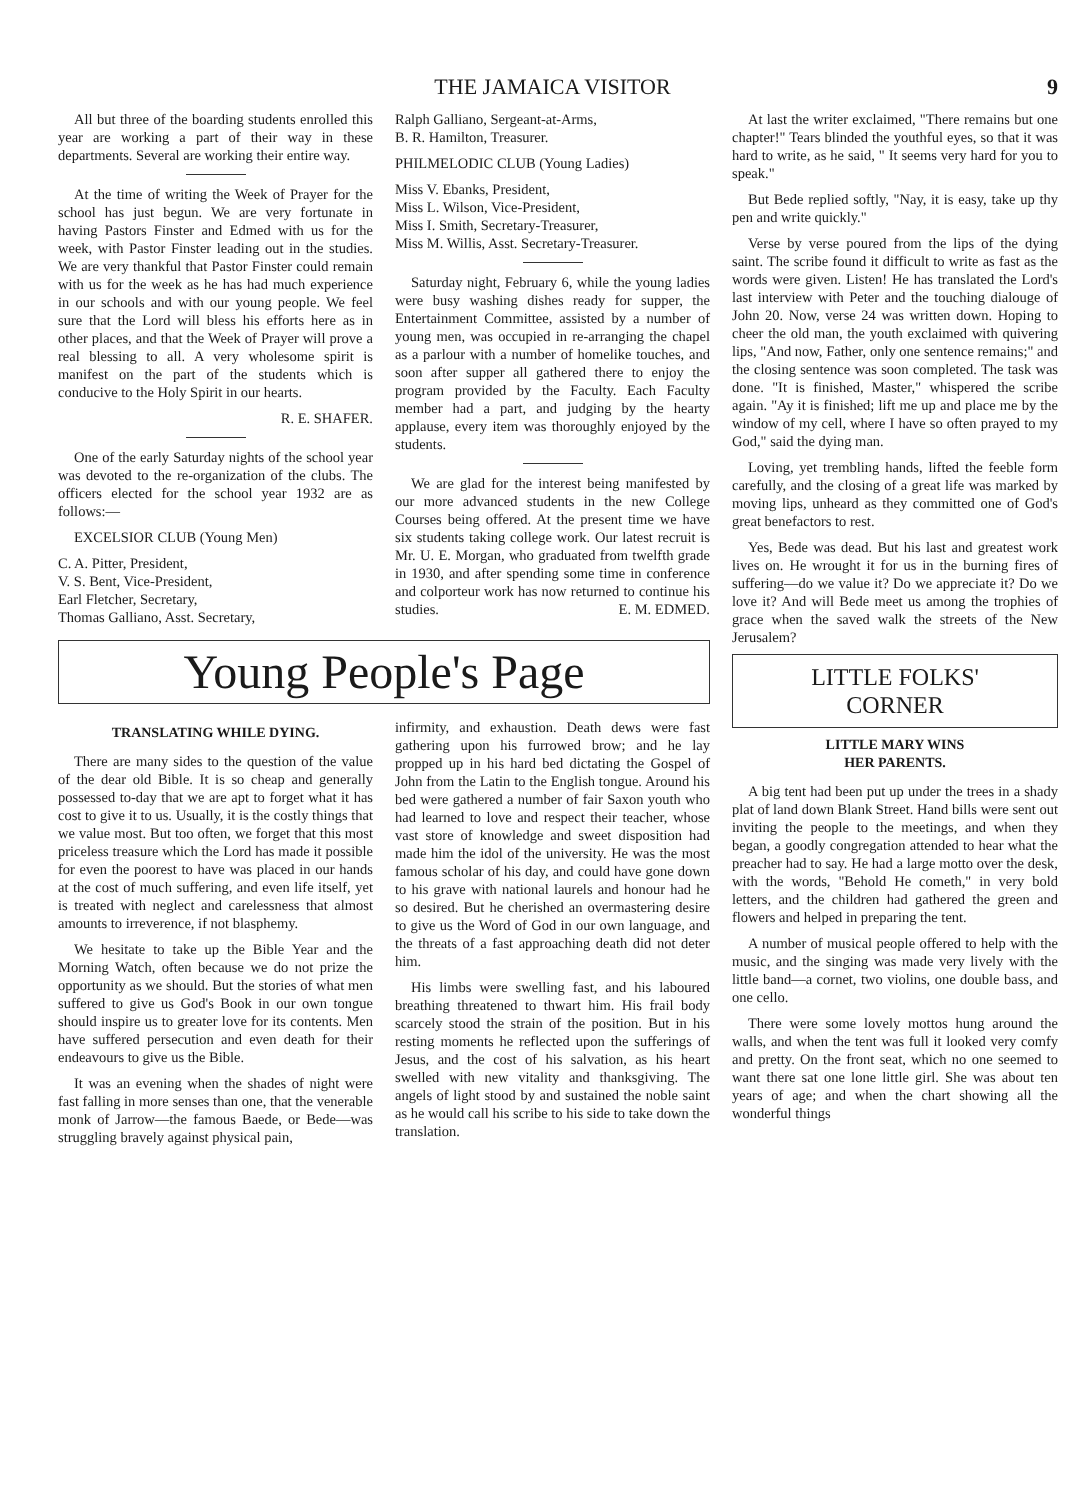THE JAMAICA VISITOR 9
All but three of the boarding students enrolled this year are working a part of their way in these departments. Several are working their entire way.
At the time of writing the Week of Prayer for the school has just begun. We are very fortunate in having Pastors Finster and Edmed with us for the week, with Pastor Finster leading out in the studies. We are very thankful that Pastor Finster could remain with us for the week as he has had much experience in our schools and with our young people. We feel sure that the Lord will bless his efforts here as in other places, and that the Week of Prayer will prove a real blessing to all. A very wholesome spirit is manifest on the part of the students which is conducive to the Holy Spirit in our hearts.
R. E. SHAFER.
One of the early Saturday nights of the school year was devoted to the re-organization of the clubs. The officers elected for the school year 1932 are as follows:—
EXCELSIOR CLUB (Young Men)
C. A. Pitter, President,
V. S. Bent, Vice-President,
Earl Fletcher, Secretary,
Thomas Galliano, Asst. Secretary,
Ralph Galliano, Sergeant-at-Arms,
B. R. Hamilton, Treasurer.
PHILMELODIC CLUB (Young Ladies)
Miss V. Ebanks, President,
Miss L. Wilson, Vice-President,
Miss I. Smith, Secretary-Treasurer,
Miss M. Willis, Asst. Secretary-Treasurer.
Saturday night, February 6, while the young ladies were busy washing dishes ready for supper, the Entertainment Committee, assisted by a number of young men, was occupied in re-arranging the chapel as a parlour with a number of homelike touches, and soon after supper all gathered there to enjoy the program provided by the Faculty. Each Faculty member had a part, and judging by the hearty applause, every item was thoroughly enjoyed by the students.
We are glad for the interest being manifested by our more advanced students in the new College Courses being offered. At the present time we have six students taking college work. Our latest recruit is Mr. U. E. Morgan, who graduated from twelfth grade in 1930, and after spending some time in conference and colporteur work has now returned to continue his studies. E. M. EDMED.
Young People's Page
TRANSLATING WHILE DYING.
There are many sides to the question of the value of the dear old Bible. It is so cheap and generally possessed to-day that we are apt to forget what it has cost to give it to us. Usually, it is the costly things that we value most. But too often, we forget that this most priceless treasure which the Lord has made it possible for even the poorest to have was placed in our hands at the cost of much suffering, and even life itself, yet is treated with neglect and carelessness that almost amounts to irreverence, if not blasphemy.
We hesitate to take up the Bible Year and the Morning Watch, often because we do not prize the opportunity as we should. But the stories of what men suffered to give us God's Book in our own tongue should inspire us to greater love for its contents. Men have suffered persecution and even death for their endeavours to give us the Bible.
It was an evening when the shades of night were fast falling in more senses than one, that the venerable monk of Jarrow—the famous Baede, or Bede—was struggling bravely against physical pain,
infirmity, and exhaustion. Death dews were fast gathering upon his furrowed brow; and he lay propped up in his hard bed dictating the Gospel of John from the Latin to the English tongue. Around his bed were gathered a number of fair Saxon youth who had learned to love and respect their teacher, whose vast store of knowledge and sweet disposition had made him the idol of the university. He was the most famous scholar of his day, and could have gone down to his grave with national laurels and honour had he so desired. But he cherished an overmastering desire to give us the Word of God in our own language, and the threats of a fast approaching death did not deter him.
His limbs were swelling fast, and his laboured breathing threatened to thwart him. His frail body scarcely stood the strain of the position. But in his resting moments he reflected upon the sufferings of Jesus, and the cost of his salvation, as his heart swelled with new vitality and thanksgiving. The angels of light stood by and sustained the noble saint as he would call his scribe to his side to take down the translation.
At last the writer exclaimed, "There remains but one chapter!" Tears blinded the youthful eyes, so that it was hard to write, as he said, " It seems very hard for you to speak."
But Bede replied softly, "Nay, it is easy, take up thy pen and write quickly."
Verse by verse poured from the lips of the dying saint. The scribe found it difficult to write as fast as the words were given. Listen! He has translated the Lord's last interview with Peter and the touching dialouge of John 20. Now, verse 24 was written down. Hoping to cheer the old man, the youth exclaimed with quivering lips, "And now, Father, only one sentence remains;" and the closing sentence was soon completed. The task was done. "It is finished, Master," whispered the scribe again. "Ay it is finished; lift me up and place me by the window of my cell, where I have so often prayed to my God," said the dying man.
Loving, yet trembling hands, lifted the feeble form carefully, and the closing of a great life was marked by moving lips, unheard as they committed one of God's great benefactors to rest.
Yes, Bede was dead. But his last and greatest work lives on. He wrought it for us in the burning fires of suffering—do we value it? Do we appreciate it? Do we love it? And will Bede meet us among the trophies of grace when the saved walk the streets of the New Jerusalem?
LITTLE FOLKS'
CORNER
LITTLE MARY WINS
HER PARENTS.
A big tent had been put up under the trees in a shady plat of land down Blank Street. Hand bills were sent out inviting the people to the meetings, and when they began, a goodly congregation attended to hear what the preacher had to say. He had a large motto over the desk, with the words, "Behold He cometh," in very bold letters, and the children had gathered the green and flowers and helped in preparing the tent.
A number of musical people offered to help with the music, and the singing was made very lively with the little band—a cornet, two violins, one double bass, and one cello.
There were some lovely mottos hung around the walls, and when the tent was full it looked very comfy and pretty. On the front seat, which no one seemed to want there sat one lone little girl. She was about ten years of age; and when the chart showing all the wonderful things